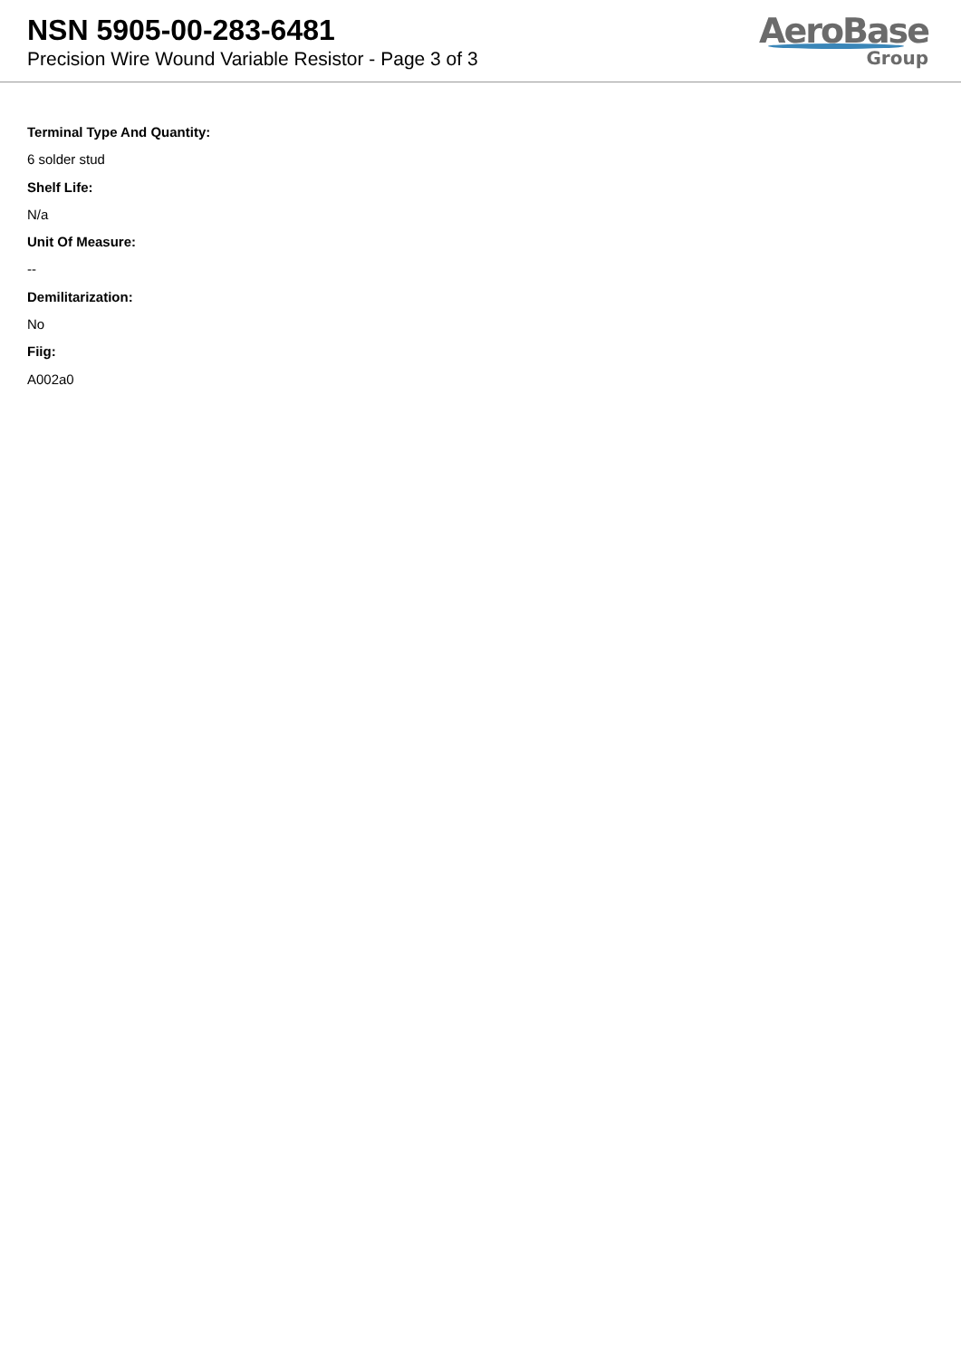NSN 5905-00-283-6481
Precision Wire Wound Variable Resistor - Page 3 of 3
AeroBase
Group
Terminal Type And Quantity:
6 solder stud
Shelf Life:
N/a
Unit Of Measure:
--
Demilitarization:
No
Fiig:
A002a0